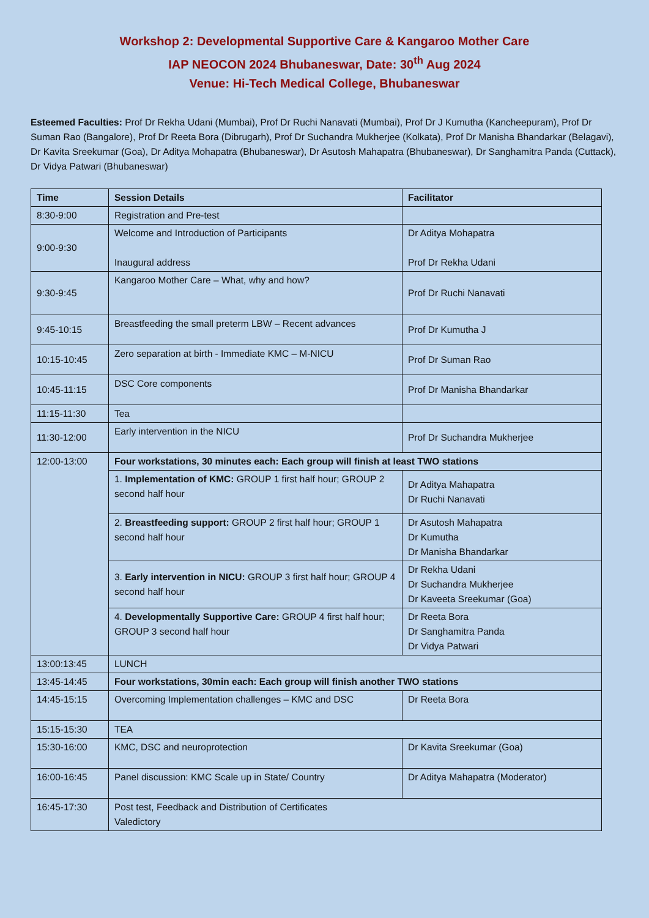Workshop 2: Developmental Supportive Care & Kangaroo Mother Care
IAP NEOCON 2024 Bhubaneswar, Date: 30<sup>th</sup> Aug 2024
Venue: Hi-Tech Medical College, Bhubaneswar
Esteemed Faculties: Prof Dr Rekha Udani (Mumbai), Prof Dr Ruchi Nanavati (Mumbai), Prof Dr J Kumutha (Kancheepuram), Prof Dr Suman Rao (Bangalore), Prof Dr Reeta Bora (Dibrugarh), Prof Dr Suchandra Mukherjee (Kolkata), Prof Dr Manisha Bhandarkar (Belagavi), Dr Kavita Sreekumar (Goa), Dr Aditya Mohapatra (Bhubaneswar), Dr Asutosh Mahapatra (Bhubaneswar), Dr Sanghamitra Panda (Cuttack), Dr Vidya Patwari (Bhubaneswar)
| Time | Session Details | Facilitator |
| --- | --- | --- |
| 8:30-9:00 | Registration and Pre-test | |
| 9:00-9:30 | Welcome and Introduction of Participants Inaugural address | Dr Aditya Mohapatra Prof Dr Rekha Udani |
| 9:30-9:45 | Kangaroo Mother Care – What, why and how? | Prof Dr Ruchi Nanavati |
| 9:45-10:15 | Breastfeeding the small preterm LBW – Recent advances | Prof Dr Kumutha J |
| 10:15-10:45 | Zero separation at birth - Immediate KMC – M-NICU | Prof Dr Suman Rao |
| 10:45-11:15 | DSC Core components | Prof Dr Manisha Bhandarkar |
| 11:15-11:30 | Tea | |
| 11:30-12:00 | Early intervention in the NICU | Prof Dr Suchandra Mukherjee |
| 12:00-13:00 | Four workstations, 30 minutes each: Each group will finish at least TWO stations | |
| | 1. Implementation of KMC: GROUP 1 first half hour; GROUP 2 second half hour | Dr Aditya Mahapatra Dr Ruchi Nanavati |
| | 2. Breastfeeding support: GROUP 2 first half hour; GROUP 1 second half hour | Dr Asutosh Mahapatra Dr Kumutha Dr Manisha Bhandarkar |
| | 3. Early intervention in NICU: GROUP 3 first half hour; GROUP 4 second half hour | Dr Rekha Udani Dr Suchandra Mukherjee Dr Kaveeta Sreekumar (Goa) |
| | 4. Developmentally Supportive Care: GROUP 4 first half hour; GROUP 3 second half hour | Dr Reeta Bora Dr Sanghamitra Panda Dr Vidya Patwari |
| 13:00:13:45 | LUNCH | |
| 13:45-14:45 | Four workstations, 30min each: Each group will finish another TWO stations | |
| 14:45-15:15 | Overcoming Implementation challenges – KMC and DSC | Dr Reeta Bora |
| 15:15-15:30 | TEA | |
| 15:30-16:00 | KMC, DSC and neuroprotection | Dr Kavita Sreekumar (Goa) |
| 16:00-16:45 | Panel discussion: KMC Scale up in State/ Country | Dr Aditya Mahapatra (Moderator) |
| 16:45-17:30 | Post test, Feedback and Distribution of Certificates Valedictory | |